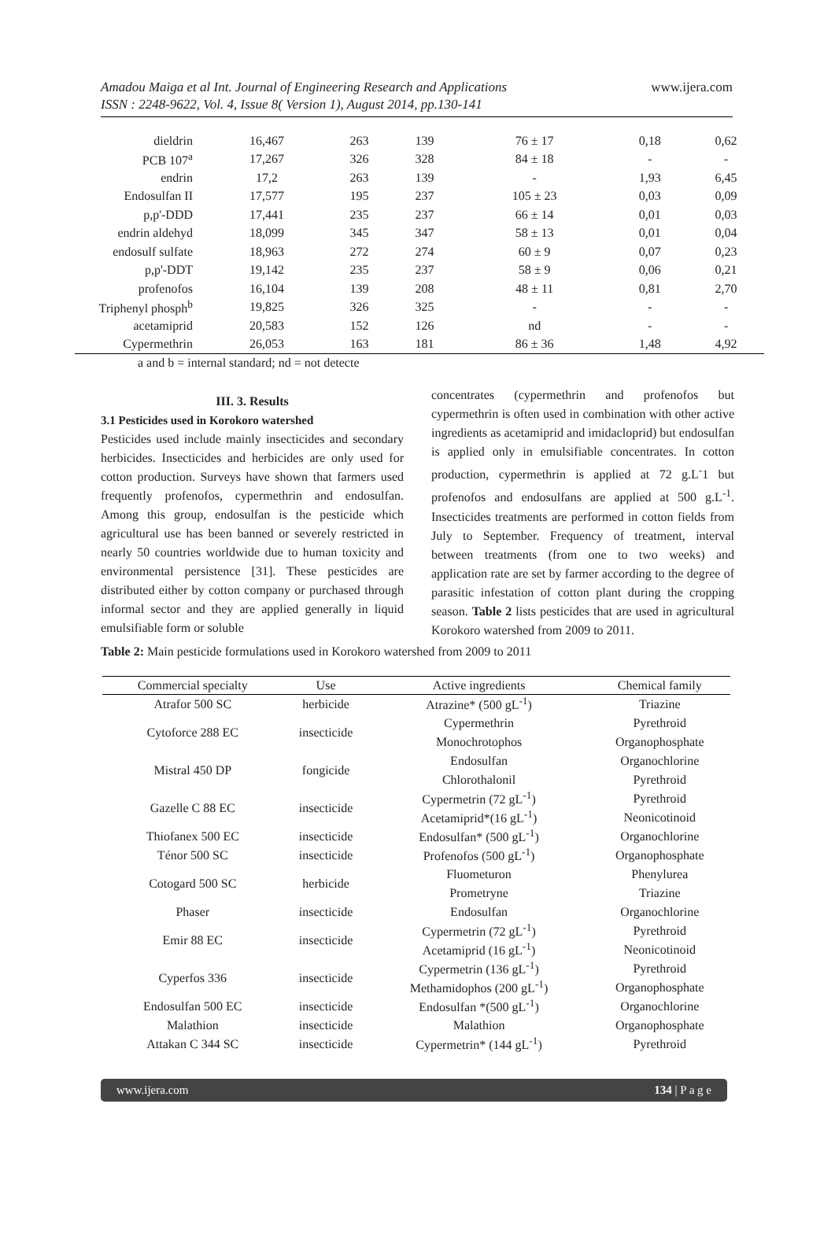Amadou Maiga et al Int. Journal of Engineering Research and Applications
ISSN : 2248-9622, Vol. 4, Issue 8( Version 1), August 2014, pp.130-141
www.ijera.com
| dieldrin | 16,467 | 263 | 139 | 76 ± 17 | 0,18 | 0,62 |
| PCB 107<sup>a</sup> | 17,267 | 326 | 328 | 84 ± 18 | - | - |
| endrin | 17,2 | 263 | 139 | - | 1,93 | 6,45 |
| Endosulfan II | 17,577 | 195 | 237 | 105 ± 23 | 0,03 | 0,09 |
| p,p'-DDD | 17,441 | 235 | 237 | 66 ± 14 | 0,01 | 0,03 |
| endrin aldehyd | 18,099 | 345 | 347 | 58 ± 13 | 0,01 | 0,04 |
| endosulf sulfate | 18,963 | 272 | 274 | 60 ± 9 | 0,07 | 0,23 |
| p,p'-DDT | 19,142 | 235 | 237 | 58 ± 9 | 0,06 | 0,21 |
| profenofos | 16,104 | 139 | 208 | 48 ± 11 | 0,81 | 2,70 |
| Triphenyl phosph<sup>b</sup> | 19,825 | 326 | 325 | - | - | - |
| acetamiprid | 20,583 | 152 | 126 | nd | - | - |
| Cypermethrin | 26,053 | 163 | 181 | 86 ± 36 | 1,48 | 4,92 |
a and b = internal standard; nd = not detecte
III. 3. Results
3.1 Pesticides used in Korokoro watershed
Pesticides used include mainly insecticides and secondary herbicides. Insecticides and herbicides are only used for cotton production. Surveys have shown that farmers used frequently profenofos, cypermethrin and endosulfan. Among this group, endosulfan is the pesticide which agricultural use has been banned or severely restricted in nearly 50 countries worldwide due to human toxicity and environmental persistence [31]. These pesticides are distributed either by cotton company or purchased through informal sector and they are applied generally in liquid emulsifiable form or soluble
concentrates (cypermethrin and profenofos but cypermethrin is often used in combination with other active ingredients as acetamiprid and imidacloprid) but endosulfan is applied only in emulsifiable concentrates. In cotton production, cypermethrin is applied at 72 g.L<sup>-</sup>1 but profenofos and endosulfans are applied at 500 g.L<sup>-1</sup>. Insecticides treatments are performed in cotton fields from July to September. Frequency of treatment, interval between treatments (from one to two weeks) and application rate are set by farmer according to the degree of parasitic infestation of cotton plant during the cropping season. Table 2 lists pesticides that are used in agricultural Korokoro watershed from 2009 to 2011.
Table 2: Main pesticide formulations used in Korokoro watershed from 2009 to 2011
| Commercial specialty | Use | Active ingredients | Chemical family |
| --- | --- | --- | --- |
| Atrafor 500 SC | herbicide | Atrazine* (500 gL<sup>-1</sup>) | Triazine |
| Cytoforce 288 EC | insecticide | Cypermethrin | Pyrethroid |
| | | Monochrotophos | Organophosphate |
| Mistral 450 DP | fongicide | Endosulfan | Organochlorine |
| | | Chlorothalonil | Pyrethroid |
| Gazelle C 88 EC | insecticide | Cypermetrin (72 gL<sup>-1</sup>) | Pyrethroid |
| | | Acetamiprid*(16 gL<sup>-1</sup>) | Neonicotinoid |
| Thiofanex 500 EC | insecticide | Endosulfan* (500 gL<sup>-1</sup>) | Organochlorine |
| Ténor 500 SC | insecticide | Profenofos (500 gL<sup>-1</sup>) | Organophosphate |
| Cotogard 500 SC | herbicide | Fluometuron | Phenylurea |
| | | Prometryne | Triazine |
| Phaser | insecticide | Endosulfan | Organochlorine |
| Emir 88 EC | insecticide | Cypermetrin (72 gL<sup>-1</sup>) | Pyrethroid |
| | | Acetamiprid (16 gL<sup>-1</sup>) | Neonicotinoid |
| Cyperfos 336 | insecticide | Cypermetrin (136 gL<sup>-1</sup>) | Pyrethroid |
| | | Methamidophos (200 gL<sup>-1</sup>) | Organophosphate |
| Endosulfan 500 EC | insecticide | Endosulfan *(500 gL<sup>-1</sup>) | Organochlorine |
| Malathion | insecticide | Malathion | Organophosphate |
| Attakan C 344 SC | insecticide | Cypermetrin* (144 gL<sup>-1</sup>) | Pyrethroid |
www.ijera.com 134 | P a g e